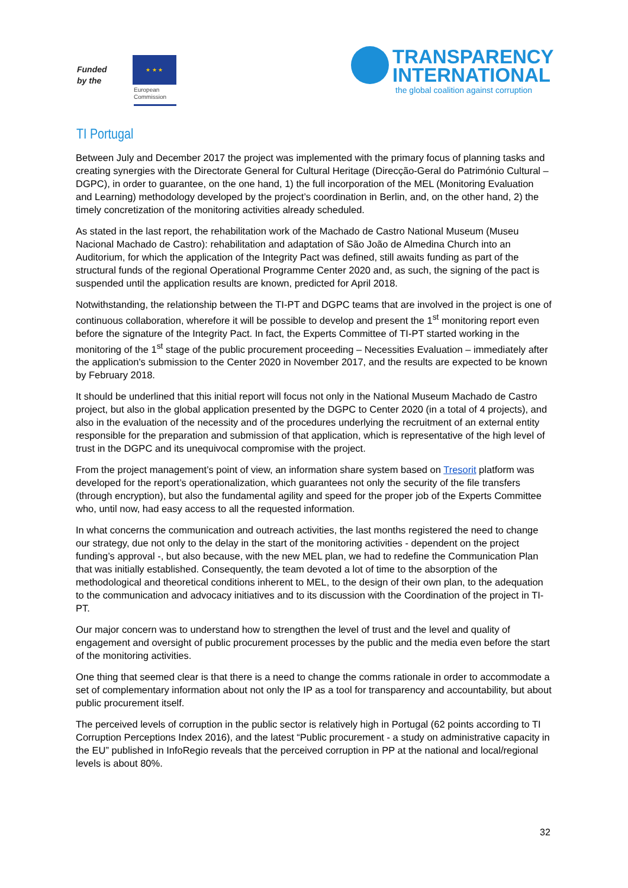Funded
by the
★ ★ ★
European
Commission
TRANSPARENCY
INTERNATIONAL
the global coalition against corruption
TI Portugal
Between July and December 2017 the project was implemented with the primary focus of planning tasks and creating synergies with the Directorate General for Cultural Heritage (Direcção-Geral do Património Cultural – DGPC), in order to guarantee, on the one hand, 1) the full incorporation of the MEL (Monitoring Evaluation and Learning) methodology developed by the project’s coordination in Berlin, and, on the other hand, 2) the timely concretization of the monitoring activities already scheduled.
As stated in the last report, the rehabilitation work of the Machado de Castro National Museum (Museu Nacional Machado de Castro): rehabilitation and adaptation of São João de Almedina Church into an Auditorium, for which the application of the Integrity Pact was defined, still awaits funding as part of the structural funds of the regional Operational Programme Center 2020 and, as such, the signing of the pact is suspended until the application results are known, predicted for April 2018.
Notwithstanding, the relationship between the TI-PT and DGPC teams that are involved in the project is one of continuous collaboration, wherefore it will be possible to develop and present the 1<sup>st</sup> monitoring report even before the signature of the Integrity Pact. In fact, the Experts Committee of TI-PT started working in the monitoring of the 1<sup>st</sup> stage of the public procurement proceeding – Necessities Evaluation – immediately after the application's submission to the Center 2020 in November 2017, and the results are expected to be known by February 2018.
It should be underlined that this initial report will focus not only in the National Museum Machado de Castro project, but also in the global application presented by the DGPC to Center 2020 (in a total of 4 projects), and also in the evaluation of the necessity and of the procedures underlying the recruitment of an external entity responsible for the preparation and submission of that application, which is representative of the high level of trust in the DGPC and its unequivocal compromise with the project.
From the project management’s point of view, an information share system based on Tresorit platform was developed for the report’s operationalization, which guarantees not only the security of the file transfers (through encryption), but also the fundamental agility and speed for the proper job of the Experts Committee who, until now, had easy access to all the requested information.
In what concerns the communication and outreach activities, the last months registered the need to change our strategy, due not only to the delay in the start of the monitoring activities - dependent on the project funding’s approval -, but also because, with the new MEL plan, we had to redefine the Communication Plan that was initially established. Consequently, the team devoted a lot of time to the absorption of the methodological and theoretical conditions inherent to MEL, to the design of their own plan, to the adequation to the communication and advocacy initiatives and to its discussion with the Coordination of the project in TI-PT.
Our major concern was to understand how to strengthen the level of trust and the level and quality of engagement and oversight of public procurement processes by the public and the media even before the start of the monitoring activities.
One thing that seemed clear is that there is a need to change the comms rationale in order to accommodate a set of complementary information about not only the IP as a tool for transparency and accountability, but about public procurement itself.
The perceived levels of corruption in the public sector is relatively high in Portugal (62 points according to TI Corruption Perceptions Index 2016), and the latest “Public procurement - a study on administrative capacity in the EU” published in InfoRegio reveals that the perceived corruption in PP at the national and local/regional levels is about 80%.
32